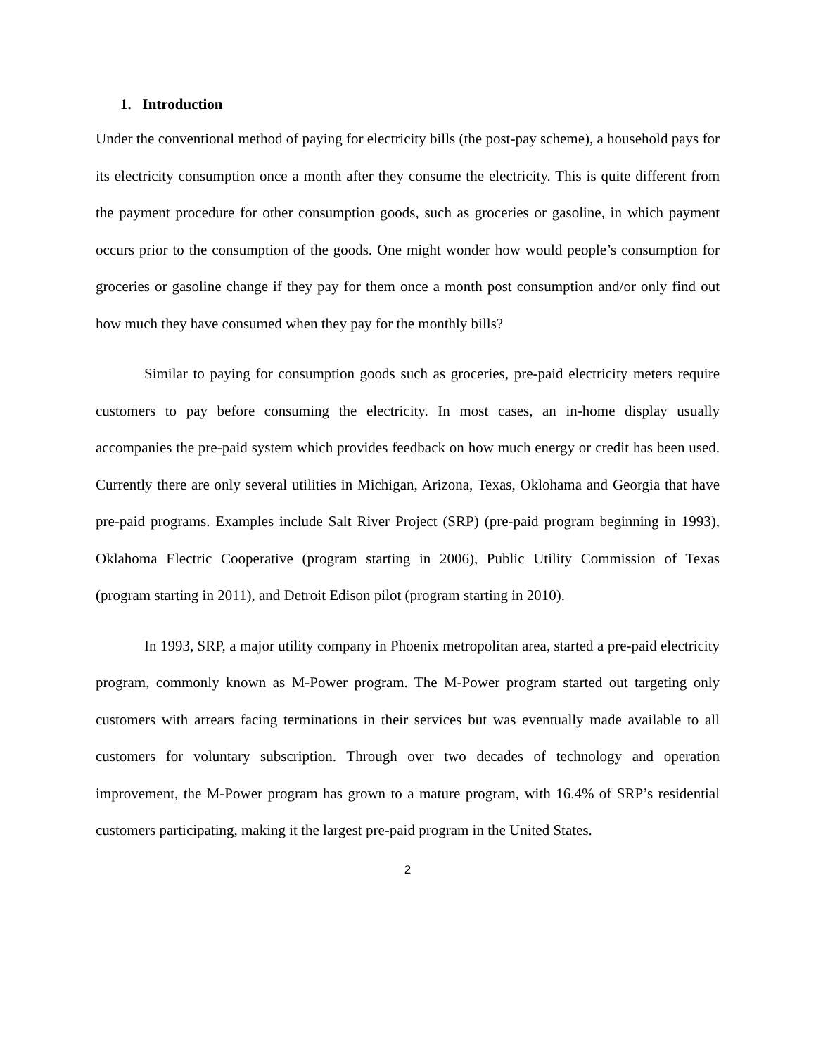1. Introduction
Under the conventional method of paying for electricity bills (the post-pay scheme), a household pays for its electricity consumption once a month after they consume the electricity. This is quite different from the payment procedure for other consumption goods, such as groceries or gasoline, in which payment occurs prior to the consumption of the goods. One might wonder how would people’s consumption for groceries or gasoline change if they pay for them once a month post consumption and/or only find out how much they have consumed when they pay for the monthly bills?
Similar to paying for consumption goods such as groceries, pre-paid electricity meters require customers to pay before consuming the electricity. In most cases, an in-home display usually accompanies the pre-paid system which provides feedback on how much energy or credit has been used. Currently there are only several utilities in Michigan, Arizona, Texas, Oklohama and Georgia that have pre-paid programs. Examples include Salt River Project (SRP) (pre-paid program beginning in 1993), Oklahoma Electric Cooperative (program starting in 2006), Public Utility Commission of Texas (program starting in 2011), and Detroit Edison pilot (program starting in 2010).
In 1993, SRP, a major utility company in Phoenix metropolitan area, started a pre-paid electricity program, commonly known as M-Power program. The M-Power program started out targeting only customers with arrears facing terminations in their services but was eventually made available to all customers for voluntary subscription. Through over two decades of technology and operation improvement, the M-Power program has grown to a mature program, with 16.4% of SRP’s residential customers participating, making it the largest pre-paid program in the United States.
2